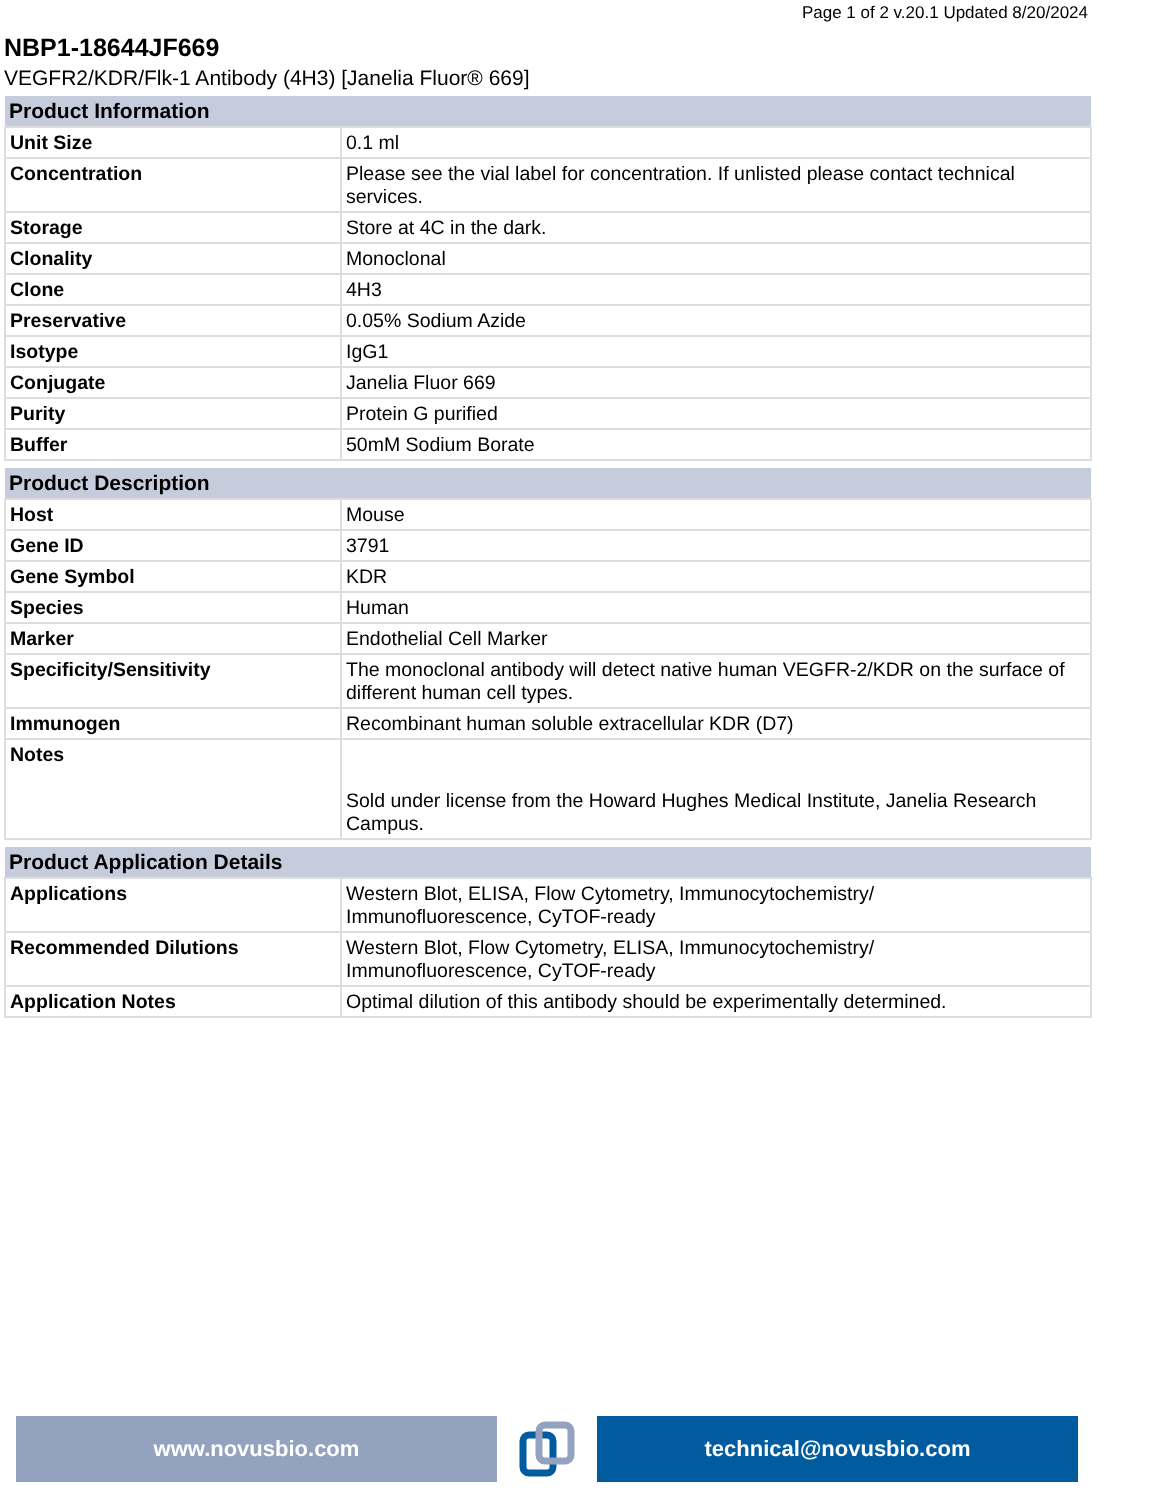Page 1 of 2 v.20.1 Updated 8/20/2024
NBP1-18644JF669
VEGFR2/KDR/Flk-1 Antibody (4H3) [Janelia Fluor® 669]
| Product Information | |
| --- | --- |
| Unit Size | 0.1 ml |
| Concentration | Please see the vial label for concentration. If unlisted please contact technical services. |
| Storage | Store at 4C in the dark. |
| Clonality | Monoclonal |
| Clone | 4H3 |
| Preservative | 0.05% Sodium Azide |
| Isotype | IgG1 |
| Conjugate | Janelia Fluor 669 |
| Purity | Protein G purified |
| Buffer | 50mM Sodium Borate |
| Product Description | |
| --- | --- |
| Host | Mouse |
| Gene ID | 3791 |
| Gene Symbol | KDR |
| Species | Human |
| Marker | Endothelial Cell Marker |
| Specificity/Sensitivity | The monoclonal antibody will detect native human VEGFR-2/KDR on the surface of different human cell types. |
| Immunogen | Recombinant human soluble extracellular KDR (D7) |
| Notes | Sold under license from the Howard Hughes Medical Institute, Janelia Research Campus. |
| Product Application Details | |
| --- | --- |
| Applications | Western Blot, ELISA, Flow Cytometry, Immunocytochemistry/ Immunofluorescence, CyTOF-ready |
| Recommended Dilutions | Western Blot, Flow Cytometry, ELISA, Immunocytochemistry/ Immunofluorescence, CyTOF-ready |
| Application Notes | Optimal dilution of this antibody should be experimentally determined. |
www.novusbio.com technical@novusbio.com